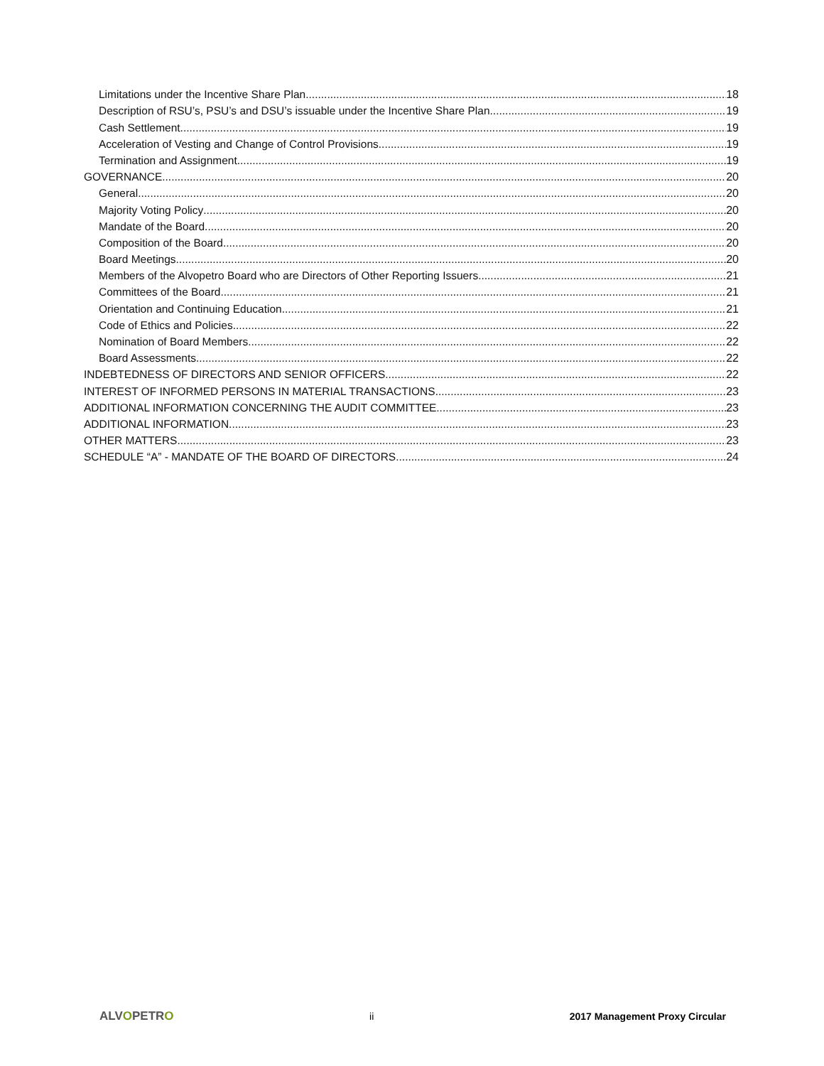Limitations under the Incentive Share Plan 18
Description of RSU’s, PSU’s and DSU’s issuable under the Incentive Share Plan 19
Cash Settlement 19
Acceleration of Vesting and Change of Control Provisions 19
Termination and Assignment 19
GOVERNANCE 20
General 20
Majority Voting Policy 20
Mandate of the Board 20
Composition of the Board 20
Board Meetings 20
Members of the Alvopetro Board who are Directors of Other Reporting Issuers 21
Committees of the Board 21
Orientation and Continuing Education 21
Code of Ethics and Policies 22
Nomination of Board Members 22
Board Assessments 22
INDEBTEDNESS OF DIRECTORS AND SENIOR OFFICERS 22
INTEREST OF INFORMED PERSONS IN MATERIAL TRANSACTIONS 23
ADDITIONAL INFORMATION CONCERNING THE AUDIT COMMITTEE 23
ADDITIONAL INFORMATION 23
OTHER MATTERS 23
SCHEDULE “A” - MANDATE OF THE BOARD OF DIRECTORS 24
ALVOPETRO
ii 2017 Management Proxy Circular